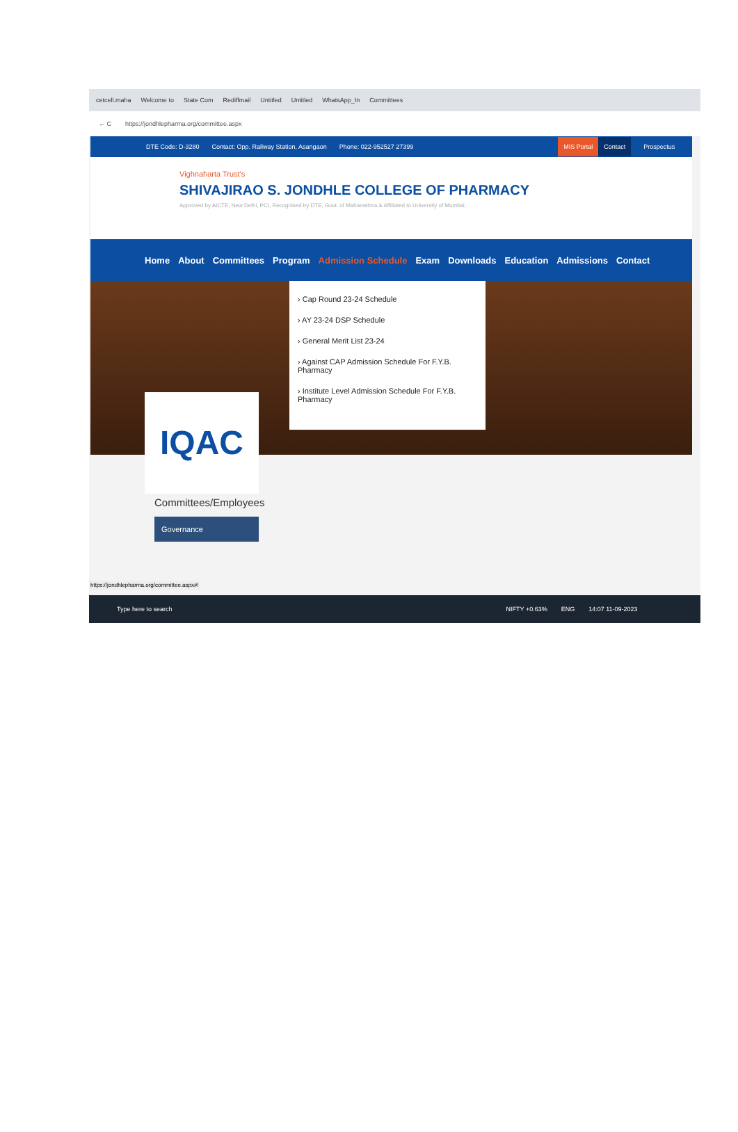cetcell.maha Welcome to State Com Rediffmail Untitled Untitled WhatsApp_In Committees
← C https://jondhlepharma.org/committee.aspx
DTE Code: D-3280 Contact: Opp. Railway Station, Asangaon Phone: 022-952527 27399 MIS Portal Contact Prospectus
Vighnaharta Trust's
SHIVAJIRAO S. JONDHLE COLLEGE OF PHARMACY
Approved by AICTE, New Delhi, PCI, Recognised by DTE, Govt. of Maharashtra & Affiliated to University of Mumbai.
Home About Committees Program Admission Schedule Exam Downloads Education Admissions Contact
› Cap Round 23-24 Schedule
› AY 23-24 DSP Schedule
› General Merit List 23-24
› Against CAP Admission Schedule For F.Y.B. Pharmacy
› Institute Level Admission Schedule For F.Y.B. Pharmacy
IQAC
Committees/Employees
Governance
https://jondhlepharma.org/committee.aspx#!
Type here to search NIFTY +0.63% ENG 14:07 11-09-2023